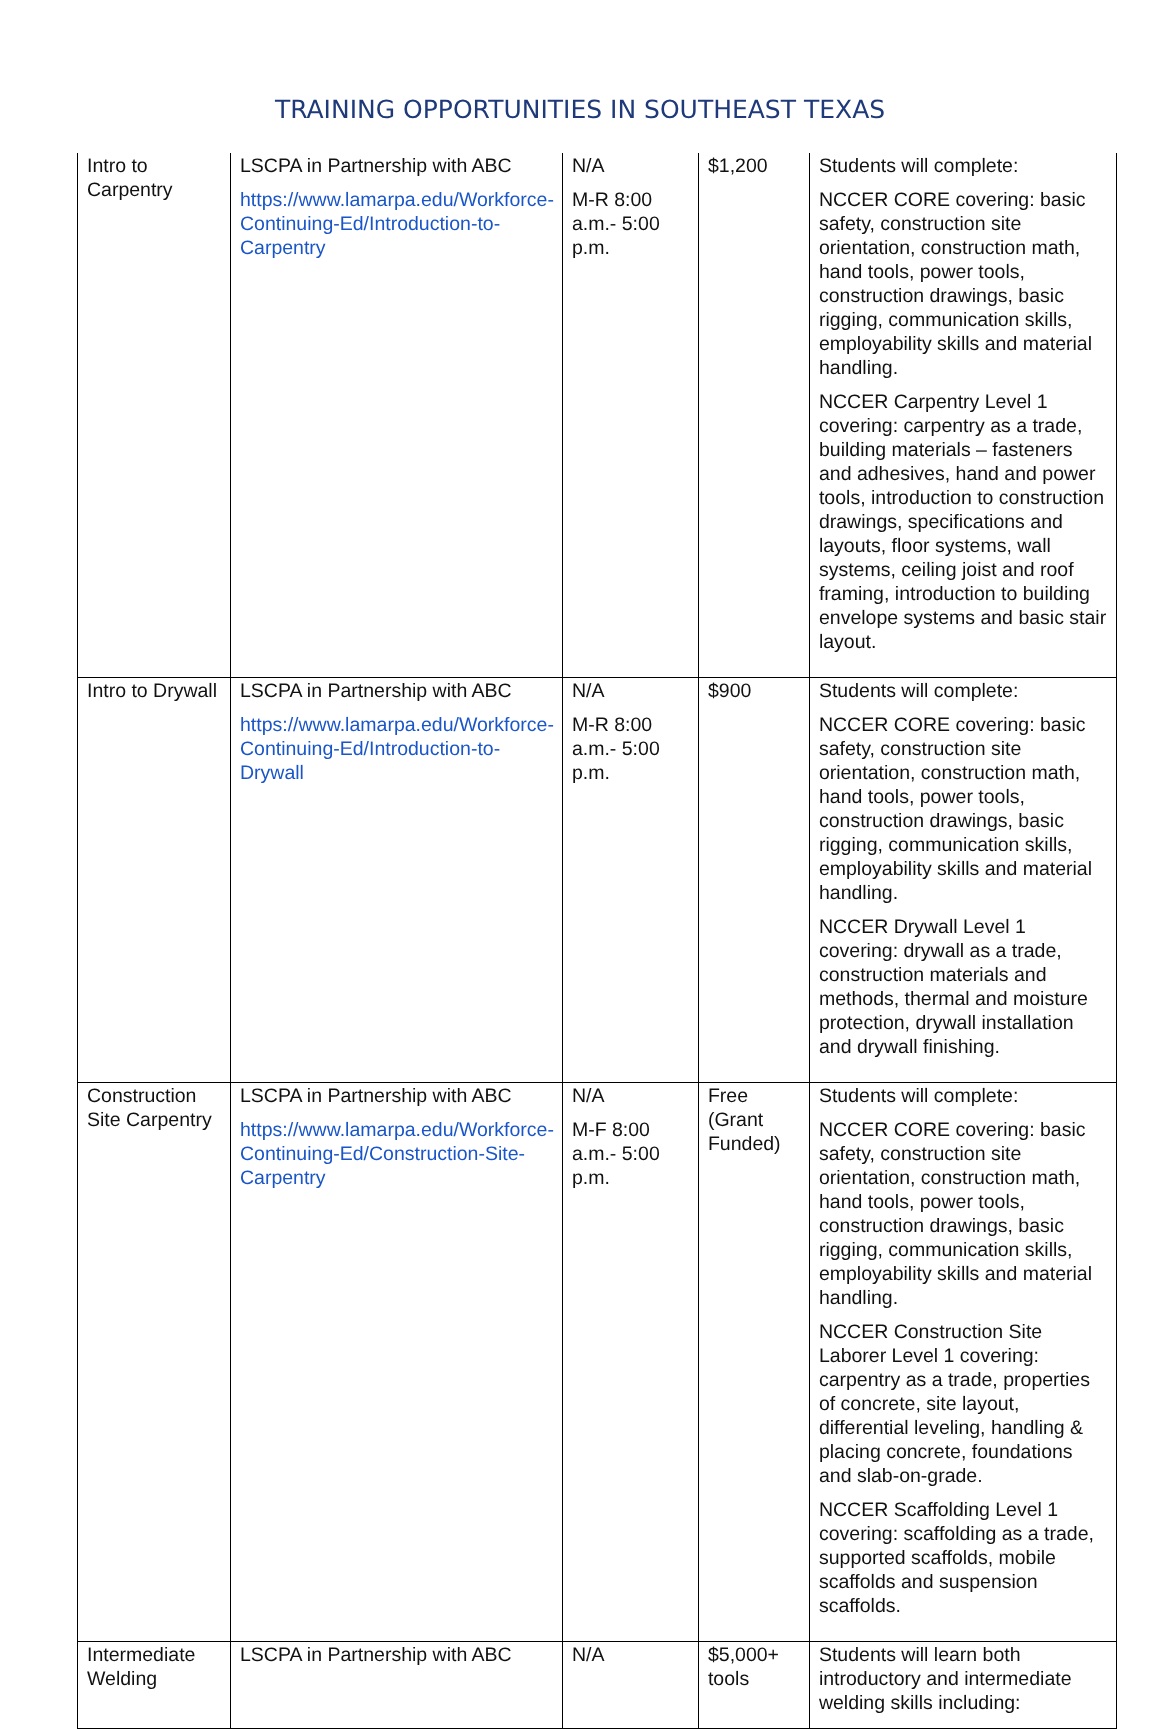TRAINING OPPORTUNITIES IN SOUTHEAST TEXAS
| Intro to Carpentry | LSCPA in Partnership with ABC https://www.lamarpa.edu/Workforce-Continuing-Ed/Introduction-to-Carpentry | N/A M-R 8:00 a.m.- 5:00 p.m. | $1,200 | Students will complete: NCCER CORE covering: basic safety, construction site orientation, construction math, hand tools, power tools, construction drawings, basic rigging, communication skills, employability skills and material handling. NCCER Carpentry Level 1 covering: carpentry as a trade, building materials – fasteners and adhesives, hand and power tools, introduction to construction drawings, specifications and layouts, floor systems, wall systems, ceiling joist and roof framing, introduction to building envelope systems and basic stair layout. |
| Intro to Drywall | LSCPA in Partnership with ABC https://www.lamarpa.edu/Workforce-Continuing-Ed/Introduction-to-Drywall | N/A M-R 8:00 a.m.- 5:00 p.m. | $900 | Students will complete: NCCER CORE covering: basic safety, construction site orientation, construction math, hand tools, power tools, construction drawings, basic rigging, communication skills, employability skills and material handling. NCCER Drywall Level 1 covering: drywall as a trade, construction materials and methods, thermal and moisture protection, drywall installation and drywall finishing. |
| Construction Site Carpentry | LSCPA in Partnership with ABC https://www.lamarpa.edu/Workforce-Continuing-Ed/Construction-Site-Carpentry | N/A M-F 8:00 a.m.- 5:00 p.m. | Free (Grant Funded) | Students will complete: NCCER CORE covering: basic safety, construction site orientation, construction math, hand tools, power tools, construction drawings, basic rigging, communication skills, employability skills and material handling. NCCER Construction Site Laborer Level 1 covering: carpentry as a trade, properties of concrete, site layout, differential leveling, handling & placing concrete, foundations and slab-on-grade. NCCER Scaffolding Level 1 covering: scaffolding as a trade, supported scaffolds, mobile scaffolds and suspension scaffolds. |
| Intermediate Welding | LSCPA in Partnership with ABC | N/A | $5,000+ tools | Students will learn both introductory and intermediate welding skills including: |